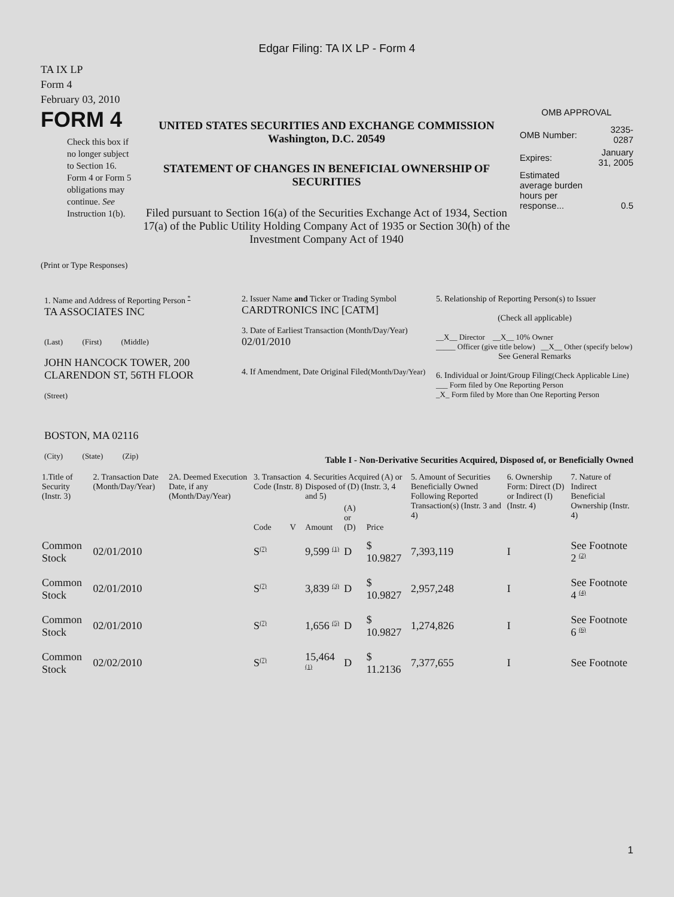Edgar Filing: TA IX LP - Form 4
TA IX LP
Form 4
February 03, 2010
FORM 4
Check this box if no longer subject to Section 16. Form 4 or Form 5 obligations may continue. See Instruction 1(b).
UNITED STATES SECURITIES AND EXCHANGE COMMISSION
Washington, D.C. 20549
STATEMENT OF CHANGES IN BENEFICIAL OWNERSHIP OF SECURITIES
Filed pursuant to Section 16(a) of the Securities Exchange Act of 1934, Section 17(a) of the Public Utility Holding Company Act of 1935 or Section 30(h) of the Investment Company Act of 1940
OMB APPROVAL
| OMB Number: | 3235-0287 |
| Expires: | January 31, 2005 |
| Estimated average burden hours per response... | 0.5 |
(Print or Type Responses)
1. Name and Address of Reporting Person <sup>*</sup>
TA ASSOCIATES INC
(Last) (First) (Middle)
JOHN HANCOCK TOWER, 200 CLARENDON ST, 56TH FLOOR
(Street)
BOSTON, MA 02116
(City) (State) (Zip)
2. Issuer Name and Ticker or Trading Symbol
CARDTRONICS INC [CATM]
3. Date of Earliest Transaction (Month/Day/Year)
02/01/2010
4. If Amendment, Date Original Filed(Month/Day/Year)
5. Relationship of Reporting Person(s) to Issuer
(Check all applicable)
__X__ Director __X__ 10% Owner
_____ Officer (give title below) __X__ Other (specify below)
See General Remarks
6. Individual or Joint/Group Filing(Check Applicable Line)
___ Form filed by One Reporting Person
_X_ Form filed by More than One Reporting Person
Table I - Non-Derivative Securities Acquired, Disposed of, or Beneficially Owned
| 1.Title of Security (Instr. 3) | 2. Transaction Date (Month/Day/Year) | 2A. Deemed Execution Date, if any (Month/Day/Year) | 3. Transaction Code (Instr. 8) | | 4. Securities Acquired (A) or Disposed of (D) (Instr. 3, 4 and 5) | | | 5. Amount of Securities Beneficially Owned Following Reported Transaction(s) (Instr. 3 and 4) | 6. Ownership Form: Direct (D) or Indirect (I) (Instr. 4) | 7. Nature of Indirect Beneficial Ownership (Instr. 4) |
| --- | --- | --- | --- | --- | --- | --- | --- | --- | --- | --- |
| | | | Code | V | Amount | (A) or (D) | Price | | | |
| Common Stock | 02/01/2010 | | S<sup>(7)</sup> | | 9,599 <sup>(1)</sup> | D | $ 10.9827 | 7,393,119 | I | See Footnote 2 <sup>(2)</sup> |
| Common Stock | 02/01/2010 | | S<sup>(7)</sup> | | 3,839 <sup>(3)</sup> | D | $ 10.9827 | 2,957,248 | I | See Footnote 4 <sup>(4)</sup> |
| Common Stock | 02/01/2010 | | S<sup>(7)</sup> | | 1,656 <sup>(5)</sup> | D | $ 10.9827 | 1,274,826 | I | See Footnote 6 <sup>(6)</sup> |
| Common Stock | 02/02/2010 | | S<sup>(7)</sup> | | 15,464 <sup>(1)</sup> | D | $ 11.2136 | 7,377,655 | I | See Footnote |
1